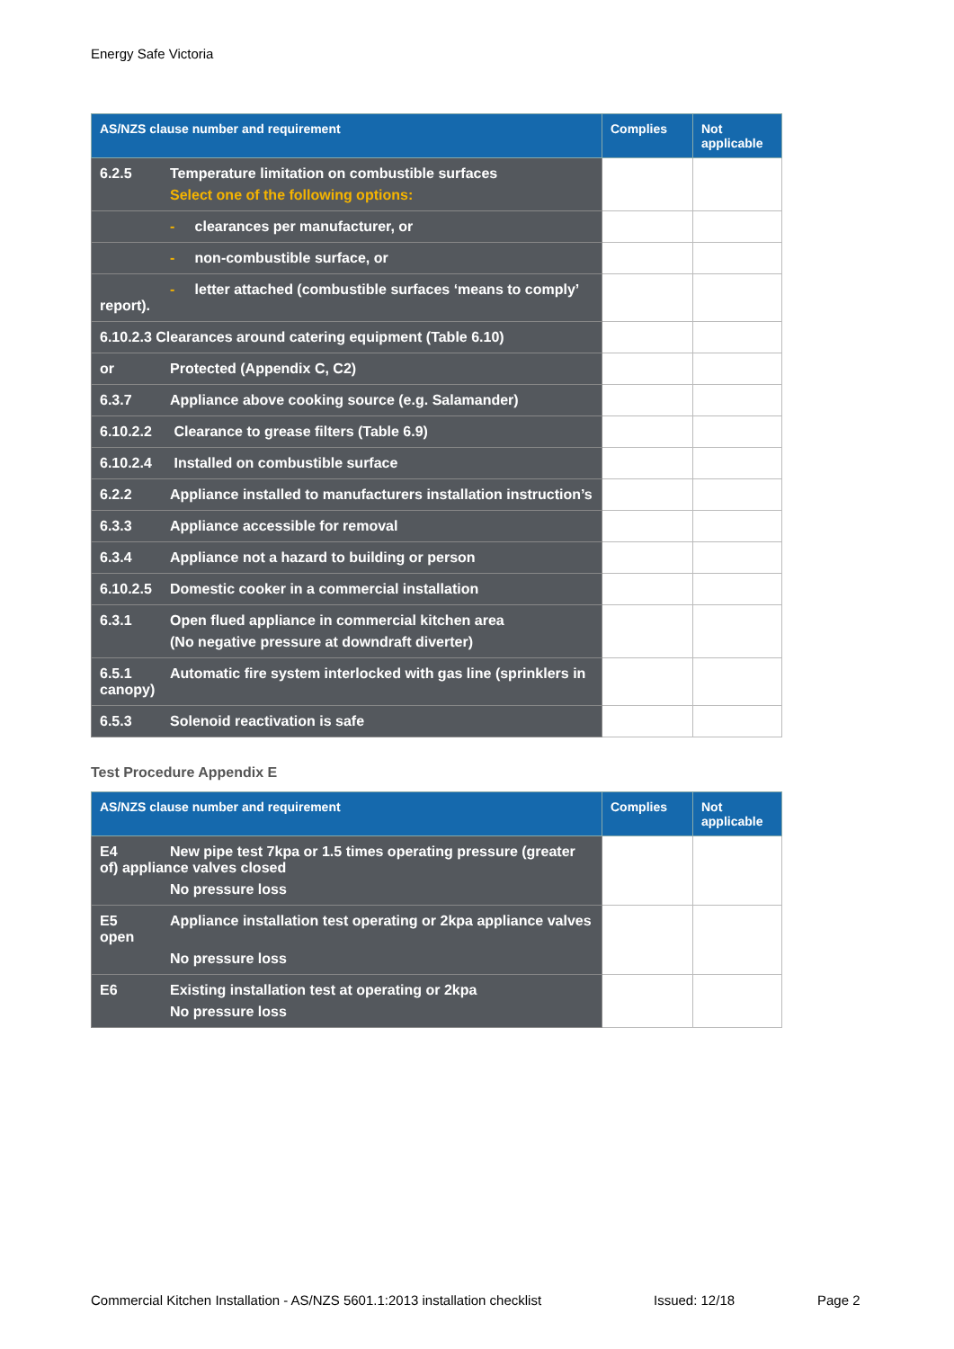Energy Safe Victoria
| AS/NZS clause number and requirement | Complies | Not applicable |
| --- | --- | --- |
| 6.2.5 Temperature limitation on combustible surfaces Select one of the following options: | | |
| - clearances per manufacturer, or | | |
| - non-combustible surface, or | | |
| - letter attached (combustible surfaces ‘means to comply’ report). | | |
| 6.10.2.3 Clearances around catering equipment (Table 6.10) | | |
| or Protected (Appendix C, C2) | | |
| 6.3.7 Appliance above cooking source (e.g. Salamander) | | |
| 6.10.2.2 Clearance to grease filters (Table 6.9) | | |
| 6.10.2.4 Installed on combustible surface | | |
| 6.2.2 Appliance installed to manufacturers installation instruction’s | | |
| 6.3.3 Appliance accessible for removal | | |
| 6.3.4 Appliance not a hazard to building or person | | |
| 6.10.2.5 Domestic cooker in a commercial installation | | |
| 6.3.1 Open flued appliance in commercial kitchen area (No negative pressure at downdraft diverter) | | |
| 6.5.1 Automatic fire system interlocked with gas line (sprinklers in canopy) | | |
| 6.5.3 Solenoid reactivation is safe | | |
Test Procedure Appendix E
| AS/NZS clause number and requirement | Complies | Not applicable |
| --- | --- | --- |
| E4 New pipe test 7kpa or 1.5 times operating pressure (greater of) appliance valves closed No pressure loss | | |
| E5 Appliance installation test operating or 2kpa appliance valves open No pressure loss | | |
| E6 Existing installation test at operating or 2kpa No pressure loss | | |
Commercial Kitchen Installation - AS/NZS 5601.1:2013 installation checklist Issued: 12/18 Page 2